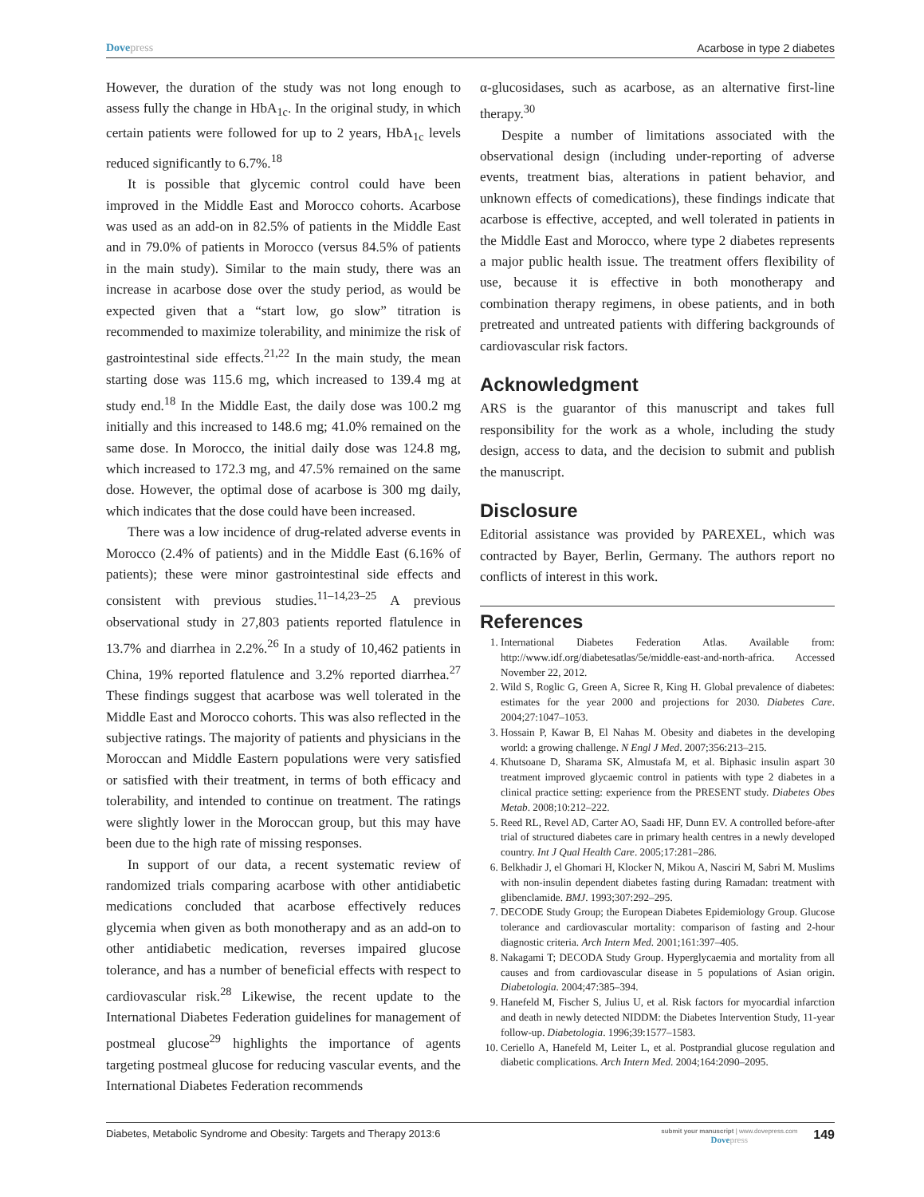Dovepress Acarbose in type 2 diabetes
However, the duration of the study was not long enough to assess fully the change in HbA<sub>1c</sub>. In the original study, in which certain patients were followed for up to 2 years, HbA<sub>1c</sub> levels reduced significantly to 6.7%.<sup>18</sup>
It is possible that glycemic control could have been improved in the Middle East and Morocco cohorts. Acarbose was used as an add-on in 82.5% of patients in the Middle East and in 79.0% of patients in Morocco (versus 84.5% of patients in the main study). Similar to the main study, there was an increase in acarbose dose over the study period, as would be expected given that a “start low, go slow” titration is recommended to maximize tolerability, and minimize the risk of gastrointestinal side effects.<sup>21,22</sup> In the main study, the mean starting dose was 115.6 mg, which increased to 139.4 mg at study end.<sup>18</sup> In the Middle East, the daily dose was 100.2 mg initially and this increased to 148.6 mg; 41.0% remained on the same dose. In Morocco, the initial daily dose was 124.8 mg, which increased to 172.3 mg, and 47.5% remained on the same dose. However, the optimal dose of acarbose is 300 mg daily, which indicates that the dose could have been increased.
There was a low incidence of drug-related adverse events in Morocco (2.4% of patients) and in the Middle East (6.16% of patients); these were minor gastrointestinal side effects and consistent with previous studies.<sup>11–14,23–25</sup> A previous observational study in 27,803 patients reported flatulence in 13.7% and diarrhea in 2.2%.<sup>26</sup> In a study of 10,462 patients in China, 19% reported flatulence and 3.2% reported diarrhea.<sup>27</sup> These findings suggest that acarbose was well tolerated in the Middle East and Morocco cohorts. This was also reflected in the subjective ratings. The majority of patients and physicians in the Moroccan and Middle Eastern populations were very satisfied or satisfied with their treatment, in terms of both efficacy and tolerability, and intended to continue on treatment. The ratings were slightly lower in the Moroccan group, but this may have been due to the high rate of missing responses.
In support of our data, a recent systematic review of randomized trials comparing acarbose with other antidiabetic medications concluded that acarbose effectively reduces glycemia when given as both monotherapy and as an add-on to other antidiabetic medication, reverses impaired glucose tolerance, and has a number of beneficial effects with respect to cardiovascular risk.<sup>28</sup> Likewise, the recent update to the International Diabetes Federation guidelines for management of postmeal glucose<sup>29</sup> highlights the importance of agents targeting postmeal glucose for reducing vascular events, and the International Diabetes Federation recommends
α-glucosidases, such as acarbose, as an alternative first-line therapy.<sup>30</sup>
Despite a number of limitations associated with the observational design (including under-reporting of adverse events, treatment bias, alterations in patient behavior, and unknown effects of comedications), these findings indicate that acarbose is effective, accepted, and well tolerated in patients in the Middle East and Morocco, where type 2 diabetes represents a major public health issue. The treatment offers flexibility of use, because it is effective in both monotherapy and combination therapy regimens, in obese patients, and in both pretreated and untreated patients with differing backgrounds of cardiovascular risk factors.
Acknowledgment
ARS is the guarantor of this manuscript and takes full responsibility for the work as a whole, including the study design, access to data, and the decision to submit and publish the manuscript.
Disclosure
Editorial assistance was provided by PAREXEL, which was contracted by Bayer, Berlin, Germany. The authors report no conflicts of interest in this work.
References
1. International Diabetes Federation Atlas. Available from: http://www.idf.org/diabetesatlas/5e/middle-east-and-north-africa. Accessed November 22, 2012.
2. Wild S, Roglic G, Green A, Sicree R, King H. Global prevalence of diabetes: estimates for the year 2000 and projections for 2030. Diabetes Care. 2004;27:1047–1053.
3. Hossain P, Kawar B, El Nahas M. Obesity and diabetes in the developing world: a growing challenge. N Engl J Med. 2007;356:213–215.
4. Khutsoane D, Sharama SK, Almustafa M, et al. Biphasic insulin aspart 30 treatment improved glycaemic control in patients with type 2 diabetes in a clinical practice setting: experience from the PRESENT study. Diabetes Obes Metab. 2008;10:212–222.
5. Reed RL, Revel AD, Carter AO, Saadi HF, Dunn EV. A controlled before-after trial of structured diabetes care in primary health centres in a newly developed country. Int J Qual Health Care. 2005;17:281–286.
6. Belkhadir J, el Ghomari H, Klocker N, Mikou A, Nasciri M, Sabri M. Muslims with non-insulin dependent diabetes fasting during Ramadan: treatment with glibenclamide. BMJ. 1993;307:292–295.
7. DECODE Study Group; the European Diabetes Epidemiology Group. Glucose tolerance and cardiovascular mortality: comparison of fasting and 2-hour diagnostic criteria. Arch Intern Med. 2001;161:397–405.
8. Nakagami T; DECODA Study Group. Hyperglycaemia and mortality from all causes and from cardiovascular disease in 5 populations of Asian origin. Diabetologia. 2004;47:385–394.
9. Hanefeld M, Fischer S, Julius U, et al. Risk factors for myocardial infarction and death in newly detected NIDDM: the Diabetes Intervention Study, 11-year follow-up. Diabetologia. 1996;39:1577–1583.
10. Ceriello A, Hanefeld M, Leiter L, et al. Postprandial glucose regulation and diabetic complications. Arch Intern Med. 2004;164:2090–2095.
Diabetes, Metabolic Syndrome and Obesity: Targets and Therapy 2013:6 submit your manuscript | www.dovepress.com
Dovepress 149